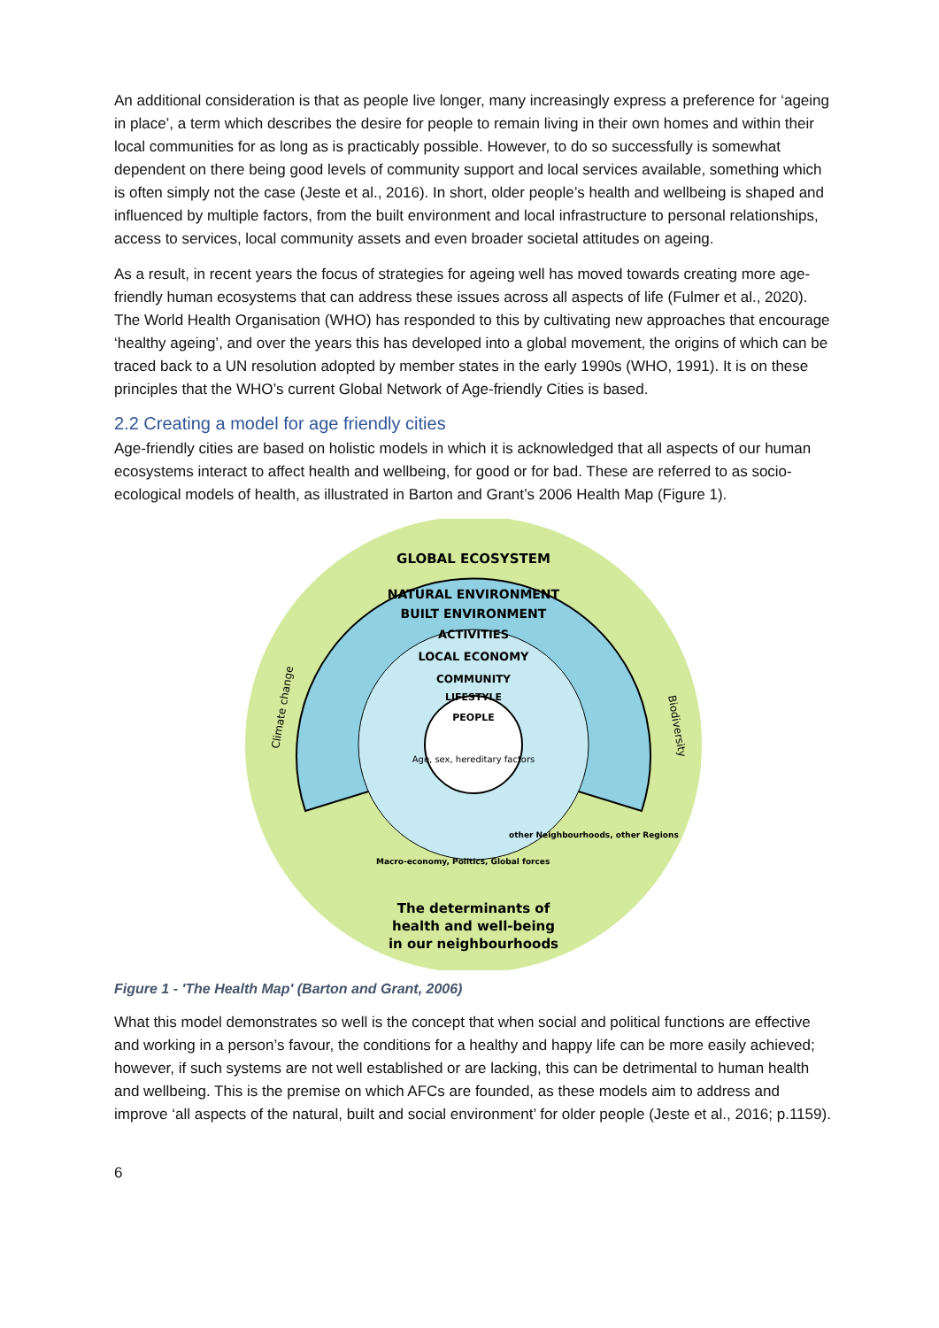An additional consideration is that as people live longer, many increasingly express a preference for ‘ageing in place’, a term which describes the desire for people to remain living in their own homes and within their local communities for as long as is practicably possible. However, to do so successfully is somewhat dependent on there being good levels of community support and local services available, something which is often simply not the case (Jeste et al., 2016). In short, older people’s health and wellbeing is shaped and influenced by multiple factors, from the built environment and local infrastructure to personal relationships, access to services, local community assets and even broader societal attitudes on ageing.
As a result, in recent years the focus of strategies for ageing well has moved towards creating more age-friendly human ecosystems that can address these issues across all aspects of life (Fulmer et al., 2020). The World Health Organisation (WHO) has responded to this by cultivating new approaches that encourage ‘healthy ageing’, and over the years this has developed into a global movement, the origins of which can be traced back to a UN resolution adopted by member states in the early 1990s (WHO, 1991). It is on these principles that the WHO’s current Global Network of Age-friendly Cities is based.
2.2 Creating a model for age friendly cities
Age-friendly cities are based on holistic models in which it is acknowledged that all aspects of our human ecosystems interact to affect health and wellbeing, for good or for bad. These are referred to as socio-ecological models of health, as illustrated in Barton and Grant’s 2006 Health Map (Figure 1).
GLOBAL ECOSYSTEM
NATURAL ENVIRONMENT
BUILT ENVIRONMENT
ACTIVITIES
LOCAL ECONOMY
COMMUNITY
LIFESTYLE
PEOPLE
Age, sex, hereditary factors
Climate change
Biodiversity
The determinants of
health and well-being
in our neighbourhoods
Macro-economy, Politics, Global forces
other Neighbourhoods, other Regions
Figure 1 - 'The Health Map' (Barton and Grant, 2006)
What this model demonstrates so well is the concept that when social and political functions are effective and working in a person’s favour, the conditions for a healthy and happy life can be more easily achieved; however, if such systems are not well established or are lacking, this can be detrimental to human health and wellbeing. This is the premise on which AFCs are founded, as these models aim to address and improve ‘all aspects of the natural, built and social environment’ for older people (Jeste et al., 2016; p.1159).
6